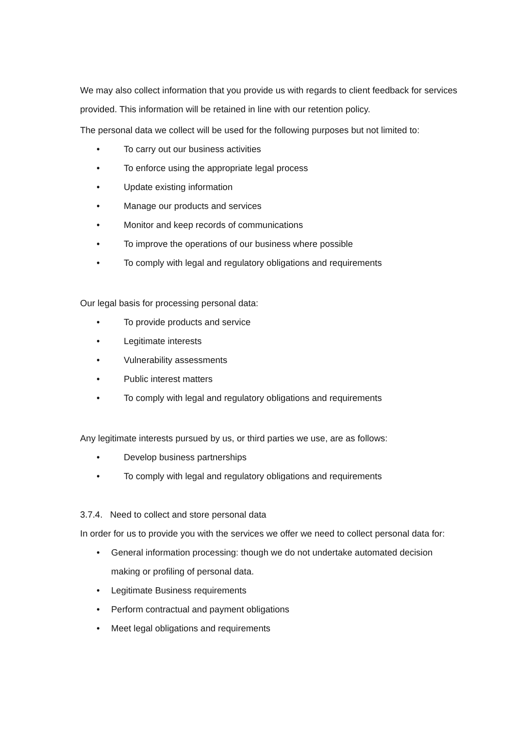We may also collect information that you provide us with regards to client feedback for services provided. This information will be retained in line with our retention policy.
The personal data we collect will be used for the following purposes but not limited to:
• To carry out our business activities
• To enforce using the appropriate legal process
• Update existing information
• Manage our products and services
• Monitor and keep records of communications
• To improve the operations of our business where possible
• To comply with legal and regulatory obligations and requirements
Our legal basis for processing personal data:
• To provide products and service
• Legitimate interests
• Vulnerability assessments
• Public interest matters
• To comply with legal and regulatory obligations and requirements
Any legitimate interests pursued by us, or third parties we use, are as follows:
• Develop business partnerships
• To comply with legal and regulatory obligations and requirements
3.7.4. Need to collect and store personal data
In order for us to provide you with the services we offer we need to collect personal data for:
• General information processing: though we do not undertake automated decision making or profiling of personal data.
• Legitimate Business requirements
• Perform contractual and payment obligations
• Meet legal obligations and requirements